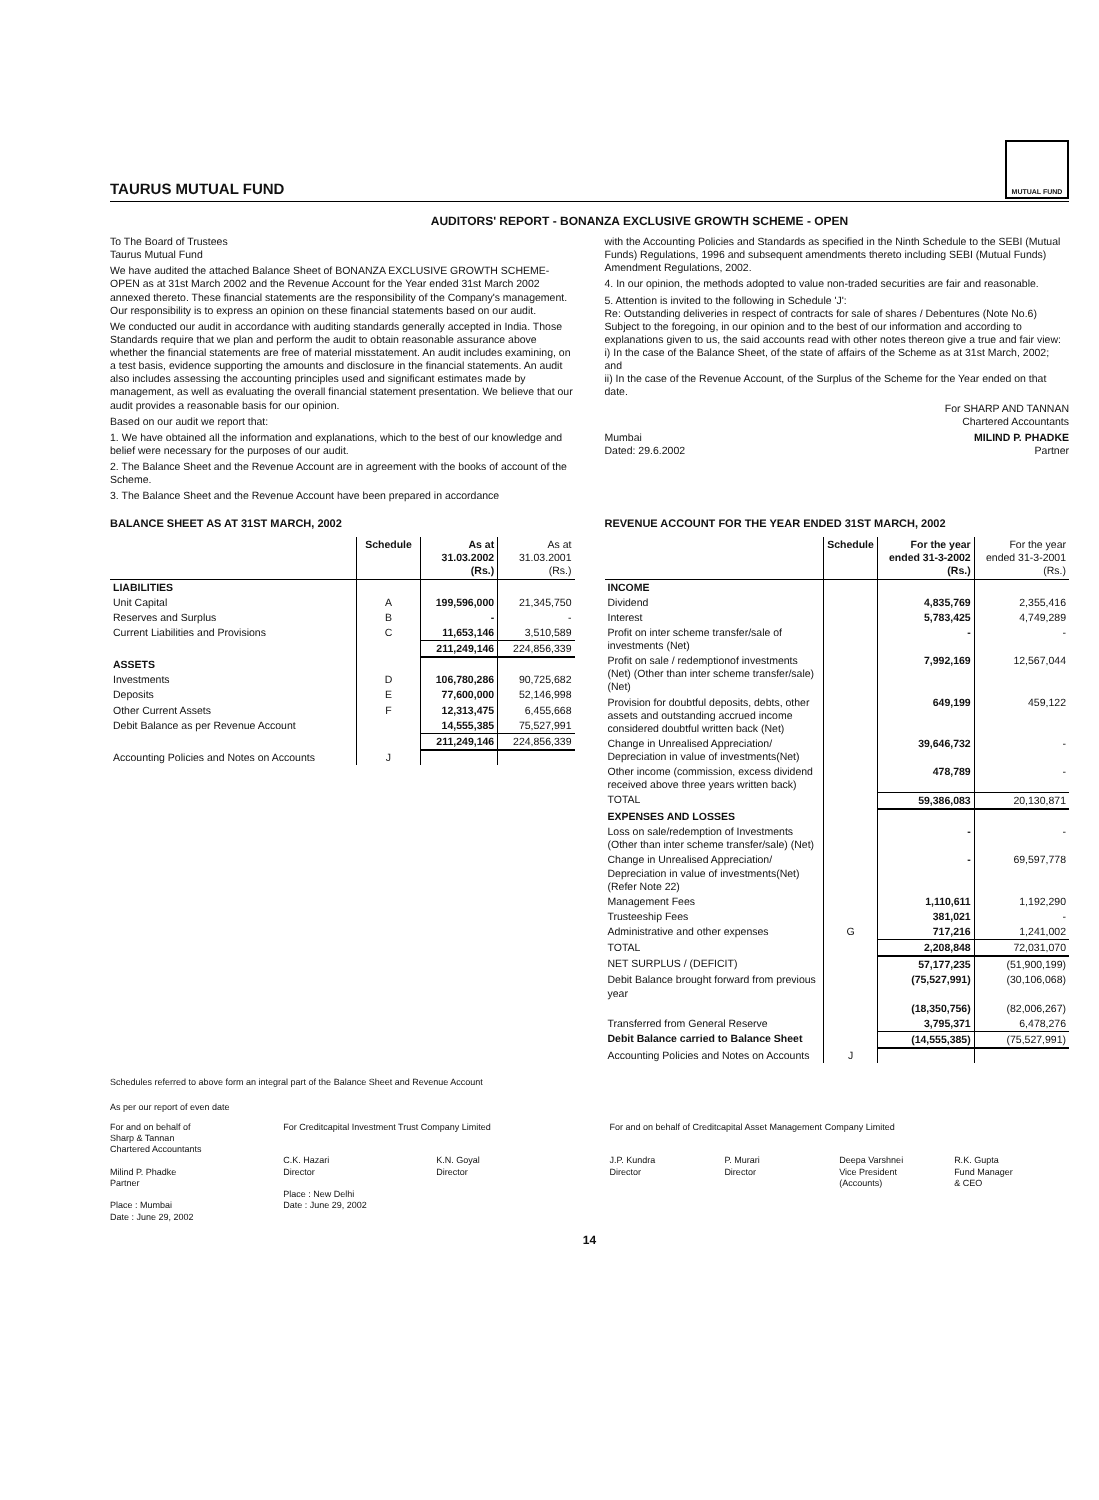TAURUS MUTUAL FUND
MUTUAL FUND
AUDITORS' REPORT - BONANZA EXCLUSIVE GROWTH SCHEME - OPEN
To The Board of Trustees
Taurus Mutual Fund
We have audited the attached Balance Sheet of BONANZA EXCLUSIVE GROWTH SCHEME-OPEN as at 31st March 2002 and the Revenue Account for the Year ended 31st March 2002 annexed thereto. These financial statements are the responsibility of the Company's management. Our responsibility is to express an opinion on these financial statements based on our audit.
We conducted our audit in accordance with auditing standards generally accepted in India. Those Standards require that we plan and perform the audit to obtain reasonable assurance above whether the financial statements are free of material misstatement. An audit includes examining, on a test basis, evidence supporting the amounts and disclosure in the financial statements. An audit also includes assessing the accounting principles used and significant estimates made by management, as well as evaluating the overall financial statement presentation. We believe that our audit provides a reasonable basis for our opinion.
Based on our audit we report that:
1. We have obtained all the information and explanations, which to the best of our knowledge and belief were necessary for the purposes of our audit.
2. The Balance Sheet and the Revenue Account are in agreement with the books of account of the Scheme.
3. The Balance Sheet and the Revenue Account have been prepared in accordance
with the Accounting Policies and Standards as specified in the Ninth Schedule to the SEBI (Mutual Funds) Regulations, 1996 and subsequent amendments thereto including SEBI (Mutual Funds) Amendment Regulations, 2002.
4. In our opinion, the methods adopted to value non-traded securities are fair and reasonable.
5. Attention is invited to the following in Schedule 'J':
Re: Outstanding deliveries in respect of contracts for sale of shares / Debentures (Note No.6)
Subject to the foregoing, in our opinion and to the best of our information and according to explanations given to us, the said accounts read with other notes thereon give a true and fair view:
i) In the case of the Balance Sheet, of the state of affairs of the Scheme as at 31st March, 2002; and
ii) In the case of the Revenue Account, of the Surplus of the Scheme for the Year ended on that date.
For SHARP AND TANNAN
Chartered Accountants
Mumbai
Dated: 29.6.2002
MILIND P. PHADKE
Partner
BALANCE SHEET AS AT 31ST MARCH, 2002
| | Schedule | As at 31.03.2002 (Rs.) | As at 31.03.2001 (Rs.) |
| --- | --- | --- | --- |
| LIABILITIES | | | |
| Unit Capital | A | 199,596,000 | 21,345,750 |
| Reserves and Surplus | B | - | - |
| Current Liabilities and Provisions | C | 11,653,146 | 3,510,589 |
| | | 211,249,146 | 224,856,339 |
| ASSETS | | | |
| Investments | D | 106,780,286 | 90,725,682 |
| Deposits | E | 77,600,000 | 52,146,998 |
| Other Current Assets | F | 12,313,475 | 6,455,668 |
| Debit Balance as per Revenue Account | | 14,555,385 | 75,527,991 |
| | | 211,249,146 | 224,856,339 |
| Accounting Policies and Notes on Accounts | J | | |
REVENUE ACCOUNT FOR THE YEAR ENDED 31ST MARCH, 2002
| | Schedule | For the year ended 31-3-2002 (Rs.) | For the year ended 31-3-2001 (Rs.) |
| --- | --- | --- | --- |
| INCOME | | | |
| Dividend | | 4,835,769 | 2,355,416 |
| Interest | | 5,783,425 | 4,749,289 |
| Profit on inter scheme transfer/sale of investments (Net) | | - | - |
| Profit on sale / redemptionof investments (Net) (Other than inter scheme transfer/sale) (Net) | | 7,992,169 | 12,567,044 |
| Provision for doubtful deposits, debts, other assets and outstanding accrued income considered doubtful written back (Net) | | 649,199 | 459,122 |
| Change in Unrealised Appreciation/ Depreciation in value of investments(Net) | | 39,646,732 | - |
| Other income (commission, excess dividend received above three years written back) | | 478,789 | - |
| TOTAL | | 59,386,083 | 20,130,871 |
| EXPENSES AND LOSSES | | | |
| Loss on sale/redemption of Investments (Other than inter scheme transfer/sale) (Net) | | - | - |
| Change in Unrealised Appreciation/ Depreciation in value of investments(Net) (Refer Note 22) | | - | 69,597,778 |
| Management Fees | | 1,110,611 | 1,192,290 |
| Trusteeship Fees | | 381,021 | - |
| Administrative and other expenses | G | 717,216 | 1,241,002 |
| TOTAL | | 2,208,848 | 72,031,070 |
| NET SURPLUS / (DEFICIT) | | 57,177,235 | (51,900,199) |
| Debit Balance brought forward from previous year | | (75,527,991) | (30,106,068) |
| | | (18,350,756) | (82,006,267) |
| Transferred from General Reserve | | 3,795,371 | 6,478,276 |
| Debit Balance carried to Balance Sheet | | (14,555,385) | (75,527,991) |
| Accounting Policies and Notes on Accounts | J | | |
Schedules referred to above form an integral part of the Balance Sheet and Revenue Account
As per our report of even date
For and on behalf of
Sharp & Tannan
Chartered Accountants
Milind P. Phadke
Partner
Place : Mumbai
Date : June 29, 2002
For Creditcapital Investment Trust Company Limited
C.K. Hazari
Director
K.N. Goyal
Director
Place : New Delhi
Date : June 29, 2002
For and on behalf of Creditcapital Asset Management Company Limited
J.P. Kundra
Director
P. Murari
Director
Deepa Varshnei
Vice President
(Accounts)
R.K. Gupta
Fund Manager
& CEO
14